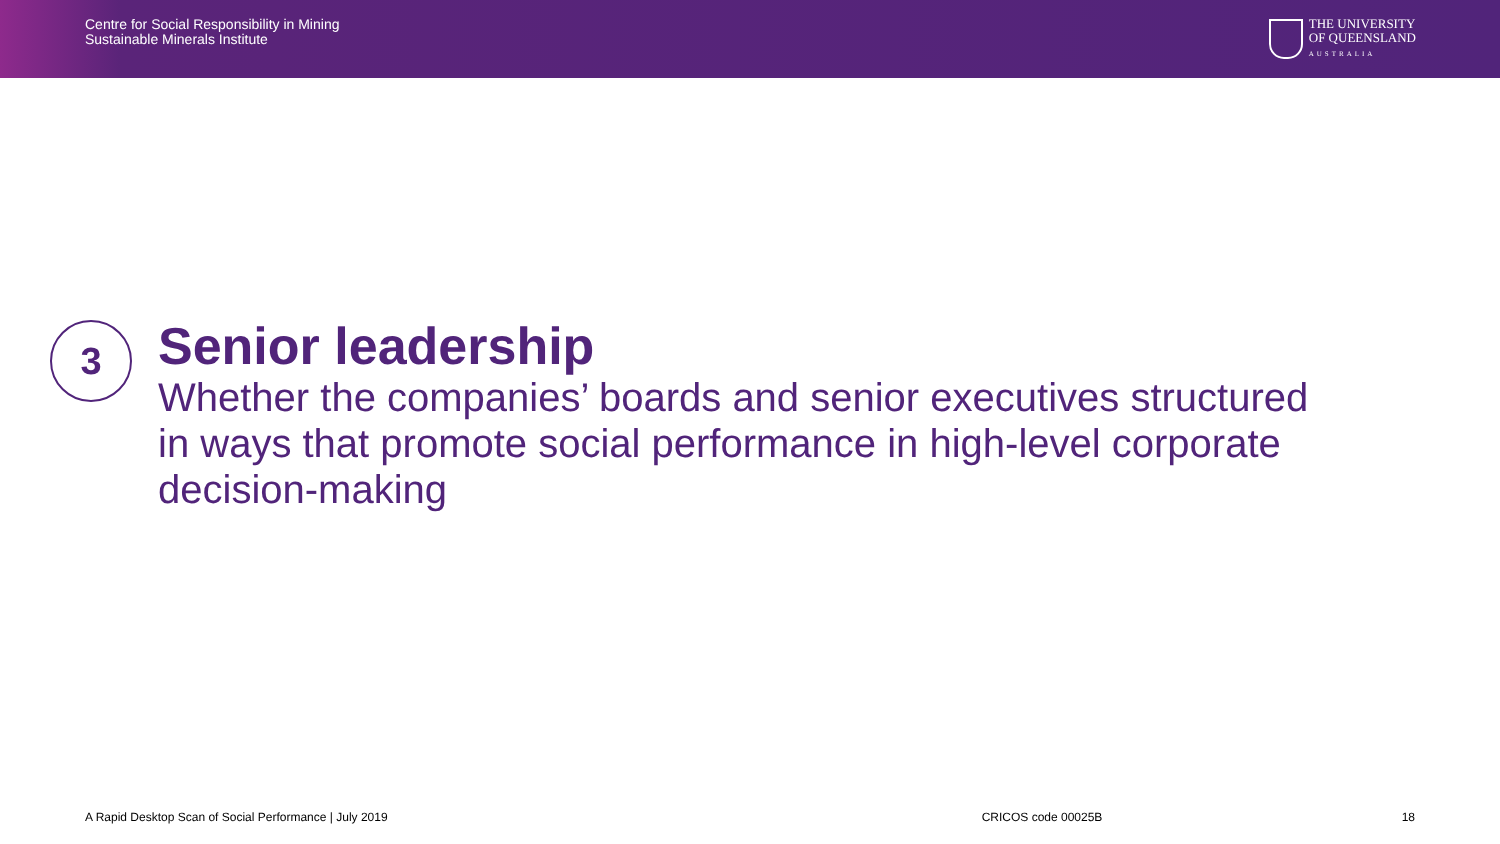Centre for Social Responsibility in Mining
Sustainable Minerals Institute
THE UNIVERSITY
OF QUEENSLAND
AUSTRALIA
3
Senior leadership
Whether the companies’ boards and senior executives structured in ways that promote social performance in high-level corporate decision-making
A Rapid Desktop Scan of Social Performance | July 2019
CRICOS code 00025B 18